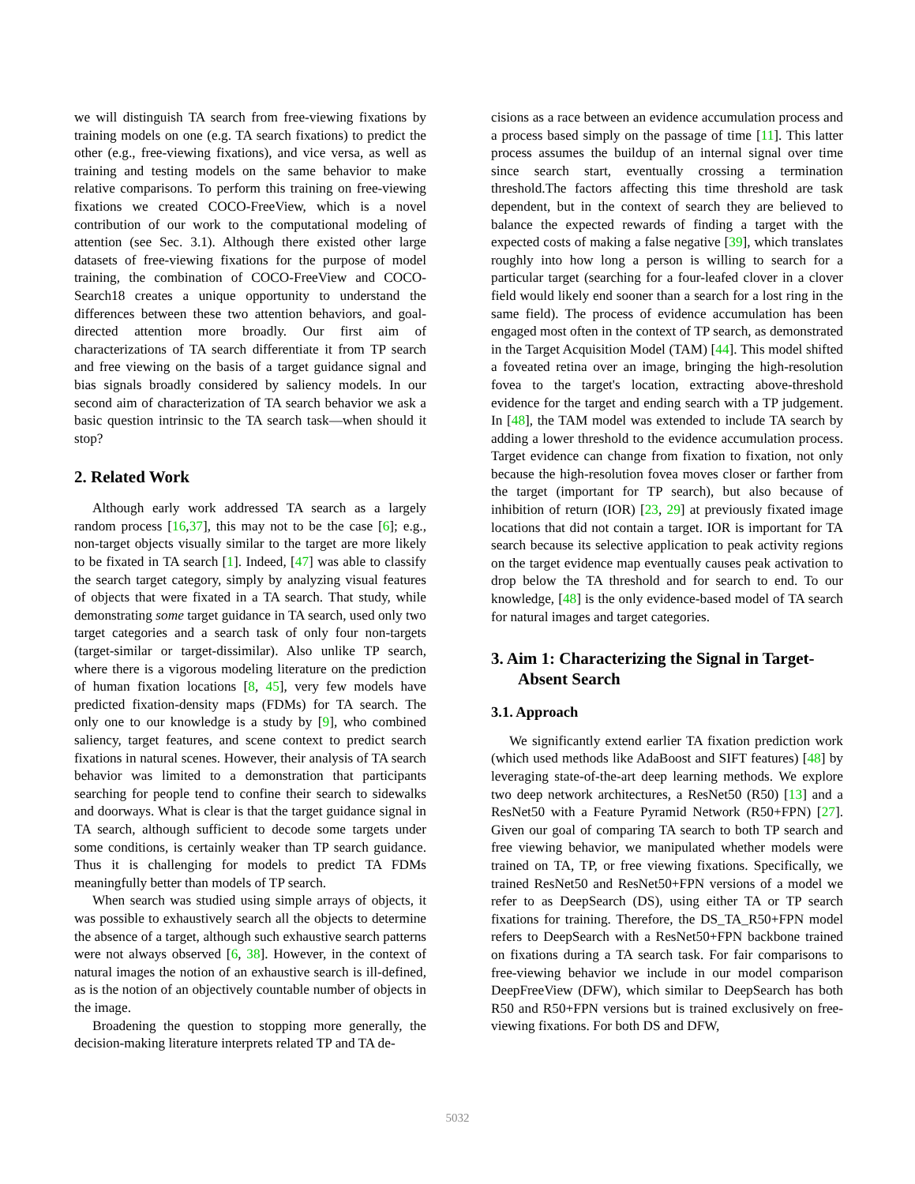we will distinguish TA search from free-viewing fixations by training models on one (e.g. TA search fixations) to predict the other (e.g., free-viewing fixations), and vice versa, as well as training and testing models on the same behavior to make relative comparisons. To perform this training on free-viewing fixations we created COCO-FreeView, which is a novel contribution of our work to the computational modeling of attention (see Sec. 3.1). Although there existed other large datasets of free-viewing fixations for the purpose of model training, the combination of COCO-FreeView and COCO-Search18 creates a unique opportunity to understand the differences between these two attention behaviors, and goal-directed attention more broadly. Our first aim of characterizations of TA search differentiate it from TP search and free viewing on the basis of a target guidance signal and bias signals broadly considered by saliency models. In our second aim of characterization of TA search behavior we ask a basic question intrinsic to the TA search task—when should it stop?
2. Related Work
Although early work addressed TA search as a largely random process [16,37], this may not to be the case [6]; e.g., non-target objects visually similar to the target are more likely to be fixated in TA search [1]. Indeed, [47] was able to classify the search target category, simply by analyzing visual features of objects that were fixated in a TA search. That study, while demonstrating some target guidance in TA search, used only two target categories and a search task of only four non-targets (target-similar or target-dissimilar). Also unlike TP search, where there is a vigorous modeling literature on the prediction of human fixation locations [8, 45], very few models have predicted fixation-density maps (FDMs) for TA search. The only one to our knowledge is a study by [9], who combined saliency, target features, and scene context to predict search fixations in natural scenes. However, their analysis of TA search behavior was limited to a demonstration that participants searching for people tend to confine their search to sidewalks and doorways. What is clear is that the target guidance signal in TA search, although sufficient to decode some targets under some conditions, is certainly weaker than TP search guidance. Thus it is challenging for models to predict TA FDMs meaningfully better than models of TP search.
When search was studied using simple arrays of objects, it was possible to exhaustively search all the objects to determine the absence of a target, although such exhaustive search patterns were not always observed [6, 38]. However, in the context of natural images the notion of an exhaustive search is ill-defined, as is the notion of an objectively countable number of objects in the image.
Broadening the question to stopping more generally, the decision-making literature interprets related TP and TA de-
cisions as a race between an evidence accumulation process and a process based simply on the passage of time [11]. This latter process assumes the buildup of an internal signal over time since search start, eventually crossing a termination threshold.The factors affecting this time threshold are task dependent, but in the context of search they are believed to balance the expected rewards of finding a target with the expected costs of making a false negative [39], which translates roughly into how long a person is willing to search for a particular target (searching for a four-leafed clover in a clover field would likely end sooner than a search for a lost ring in the same field). The process of evidence accumulation has been engaged most often in the context of TP search, as demonstrated in the Target Acquisition Model (TAM) [44]. This model shifted a foveated retina over an image, bringing the high-resolution fovea to the target's location, extracting above-threshold evidence for the target and ending search with a TP judgement. In [48], the TAM model was extended to include TA search by adding a lower threshold to the evidence accumulation process. Target evidence can change from fixation to fixation, not only because the high-resolution fovea moves closer or farther from the target (important for TP search), but also because of inhibition of return (IOR) [23, 29] at previously fixated image locations that did not contain a target. IOR is important for TA search because its selective application to peak activity regions on the target evidence map eventually causes peak activation to drop below the TA threshold and for search to end. To our knowledge, [48] is the only evidence-based model of TA search for natural images and target categories.
3. Aim 1: Characterizing the Signal in Target-
Absent Search
3.1. Approach
We significantly extend earlier TA fixation prediction work (which used methods like AdaBoost and SIFT features) [48] by leveraging state-of-the-art deep learning methods. We explore two deep network architectures, a ResNet50 (R50) [13] and a ResNet50 with a Feature Pyramid Network (R50+FPN) [27]. Given our goal of comparing TA search to both TP search and free viewing behavior, we manipulated whether models were trained on TA, TP, or free viewing fixations. Specifically, we trained ResNet50 and ResNet50+FPN versions of a model we refer to as DeepSearch (DS), using either TA or TP search fixations for training. Therefore, the DS_TA_R50+FPN model refers to DeepSearch with a ResNet50+FPN backbone trained on fixations during a TA search task. For fair comparisons to free-viewing behavior we include in our model comparison DeepFreeView (DFW), which similar to DeepSearch has both R50 and R50+FPN versions but is trained exclusively on free-viewing fixations. For both DS and DFW,
5032